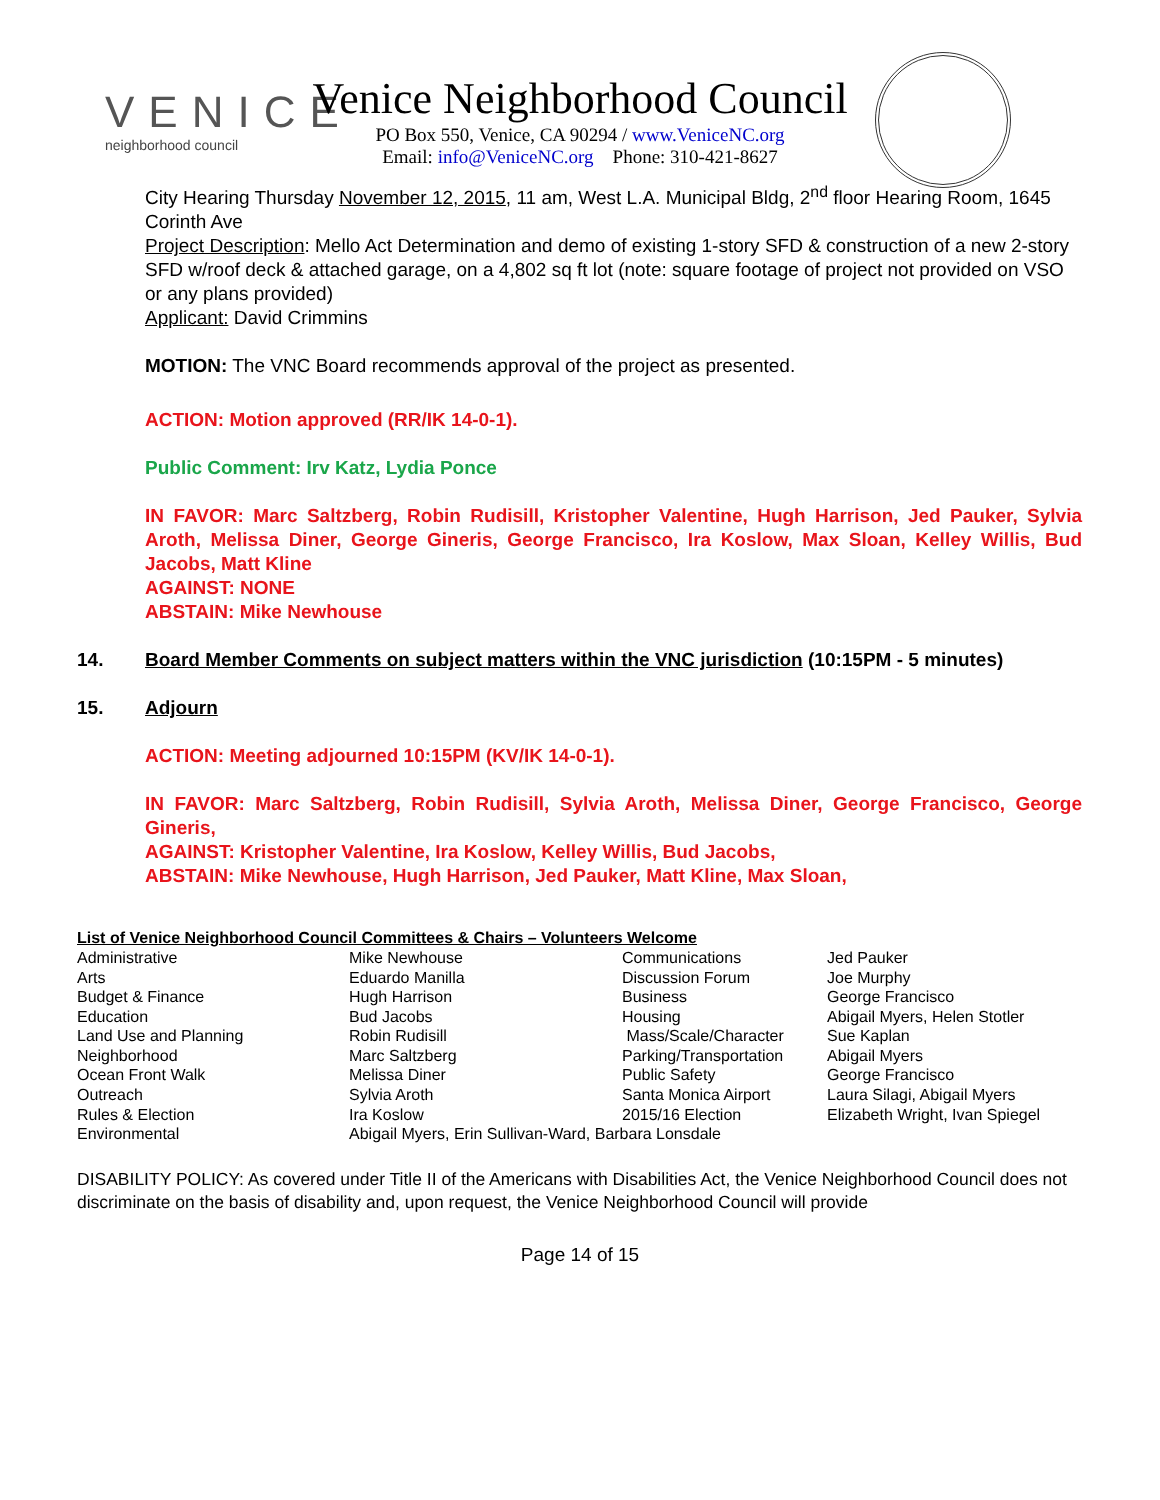VENICE
neighborhood council
Venice Neighborhood Council
PO Box 550, Venice, CA 90294 / www.VeniceNC.org
Email: info@VeniceNC.org Phone: 310-421-8627
City Hearing Thursday November 12, 2015, 11 am, West L.A. Municipal Bldg, 2<sup>nd</sup> floor Hearing Room, 1645 Corinth Ave
Project Description: Mello Act Determination and demo of existing 1-story SFD & construction of a new 2-story SFD w/roof deck & attached garage, on a 4,802 sq ft lot (note: square footage of project not provided on VSO or any plans provided)
Applicant: David Crimmins
MOTION: The VNC Board recommends approval of the project as presented.
ACTION: Motion approved (RR/IK 14-0-1).
Public Comment: Irv Katz, Lydia Ponce
IN FAVOR: Marc Saltzberg, Robin Rudisill, Kristopher Valentine, Hugh Harrison, Jed Pauker, Sylvia Aroth, Melissa Diner, George Gineris, George Francisco, Ira Koslow, Max Sloan, Kelley Willis, Bud Jacobs, Matt Kline
AGAINST: NONE
ABSTAIN: Mike Newhouse
14. Board Member Comments on subject matters within the VNC jurisdiction (10:15PM - 5 minutes)
15. Adjourn
ACTION: Meeting adjourned 10:15PM (KV/IK 14-0-1).
IN FAVOR: Marc Saltzberg, Robin Rudisill, Sylvia Aroth, Melissa Diner, George Francisco, George Gineris,
AGAINST: Kristopher Valentine, Ira Koslow, Kelley Willis, Bud Jacobs,
ABSTAIN: Mike Newhouse, Hugh Harrison, Jed Pauker, Matt Kline, Max Sloan,
| List of Venice Neighborhood Council Committees & Chairs – Volunteers Welcome | | | |
| Administrative | Mike Newhouse | Communications | Jed Pauker |
| Arts | Eduardo Manilla | Discussion Forum | Joe Murphy |
| Budget & Finance | Hugh Harrison | Business | George Francisco |
| Education | Bud Jacobs | Housing | Abigail Myers, Helen Stotler |
| Land Use and Planning | Robin Rudisill | Mass/Scale/Character | Sue Kaplan |
| Neighborhood | Marc Saltzberg | Parking/Transportation | Abigail Myers |
| Ocean Front Walk | Melissa Diner | Public Safety | George Francisco |
| Outreach | Sylvia Aroth | Santa Monica Airport | Laura Silagi, Abigail Myers |
| Rules & Election | Ira Koslow | 2015/16 Election | Elizabeth Wright, Ivan Spiegel |
| Environmental | Abigail Myers, Erin Sullivan-Ward, Barbara Lonsdale | | |
DISABILITY POLICY: As covered under Title II of the Americans with Disabilities Act, the Venice Neighborhood Council does not discriminate on the basis of disability and, upon request, the Venice Neighborhood Council will provide
Page 14 of 15